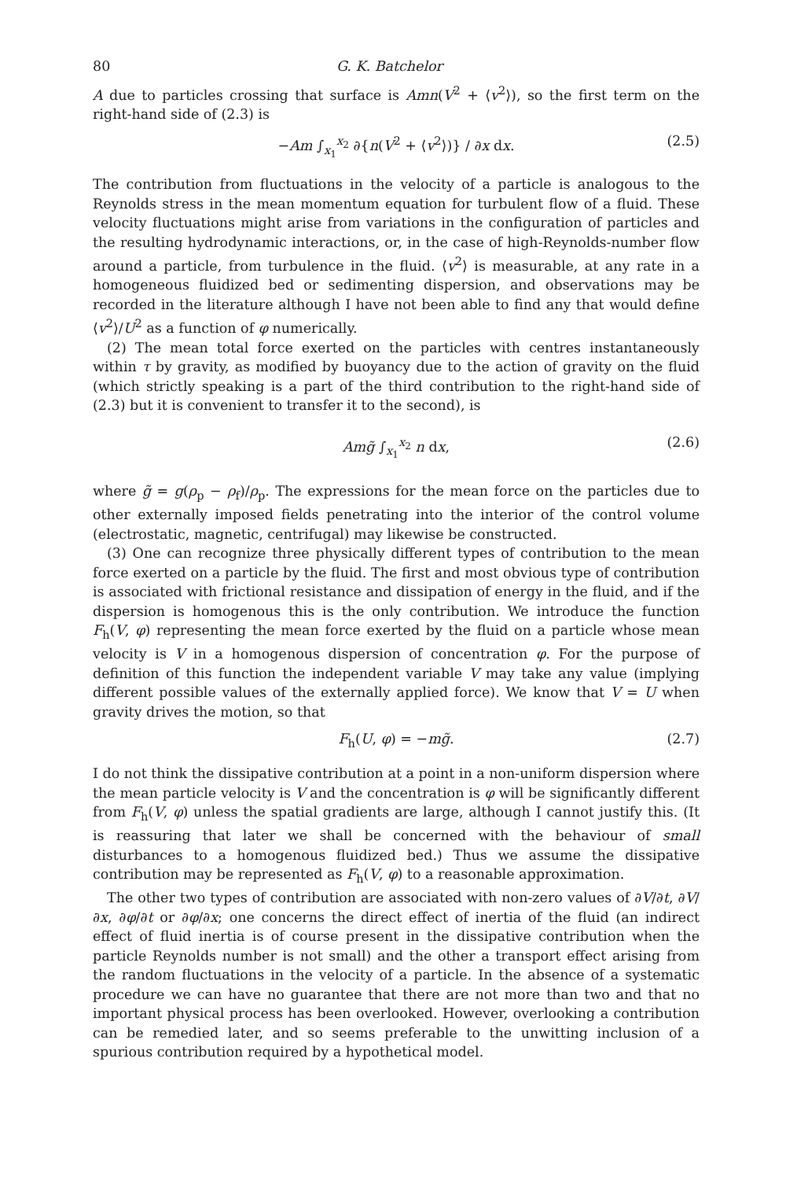80 G. K. Batchelor
A due to particles crossing that surface is Amn(V<sup>2</sup> + ⟨v<sup>2</sup>⟩), so the first term on the right-hand side of (2.3) is
−Am ∫<sub>x<sub>1</sub></sub><sup>x<sub>2</sub></sup> ∂{n(V<sup>2</sup> + ⟨v<sup>2</sup>⟩)} / ∂x dx. (2.5)
The contribution from fluctuations in the velocity of a particle is analogous to the Reynolds stress in the mean momentum equation for turbulent flow of a fluid. These velocity fluctuations might arise from variations in the configuration of particles and the resulting hydrodynamic interactions, or, in the case of high-Reynolds-number flow around a particle, from turbulence in the fluid. ⟨v<sup>2</sup>⟩ is measurable, at any rate in a homogeneous fluidized bed or sedimenting dispersion, and observations may be recorded in the literature although I have not been able to find any that would define ⟨v<sup>2</sup>⟩/U<sup>2</sup> as a function of φ numerically.
(2) The mean total force exerted on the particles with centres instantaneously within τ by gravity, as modified by buoyancy due to the action of gravity on the fluid (which strictly speaking is a part of the third contribution to the right-hand side of (2.3) but it is convenient to transfer it to the second), is
Am g̃ ∫<sub>x<sub>1</sub></sub><sup>x<sub>2</sub></sup> n dx, (2.6)
where g̃ = g(ρ<sub>p</sub> − ρ<sub>f</sub>)/ρ<sub>p</sub>. The expressions for the mean force on the particles due to other externally imposed fields penetrating into the interior of the control volume (electrostatic, magnetic, centrifugal) may likewise be constructed.
(3) One can recognize three physically different types of contribution to the mean force exerted on a particle by the fluid. The first and most obvious type of contribution is associated with frictional resistance and dissipation of energy in the fluid, and if the dispersion is homogenous this is the only contribution. We introduce the function F<sub>h</sub>(V, φ) representing the mean force exerted by the fluid on a particle whose mean velocity is V in a homogenous dispersion of concentration φ. For the purpose of definition of this function the independent variable V may take any value (implying different possible values of the externally applied force). We know that V = U when gravity drives the motion, so that
F<sub>h</sub>(U, φ) = −mg̃. (2.7)
I do not think the dissipative contribution at a point in a non-uniform dispersion where the mean particle velocity is V and the concentration is φ will be significantly different from F<sub>h</sub>(V, φ) unless the spatial gradients are large, although I cannot justify this. (It is reassuring that later we shall be concerned with the behaviour of small disturbances to a homogenous fluidized bed.) Thus we assume the dissipative contribution may be represented as F<sub>h</sub>(V, φ) to a reasonable approximation.
The other two types of contribution are associated with non-zero values of ∂V/∂t, ∂V/∂x, ∂φ/∂t or ∂φ/∂x; one concerns the direct effect of inertia of the fluid (an indirect effect of fluid inertia is of course present in the dissipative contribution when the particle Reynolds number is not small) and the other a transport effect arising from the random fluctuations in the velocity of a particle. In the absence of a systematic procedure we can have no guarantee that there are not more than two and that no important physical process has been overlooked. However, overlooking a contribution can be remedied later, and so seems preferable to the unwitting inclusion of a spurious contribution required by a hypothetical model.